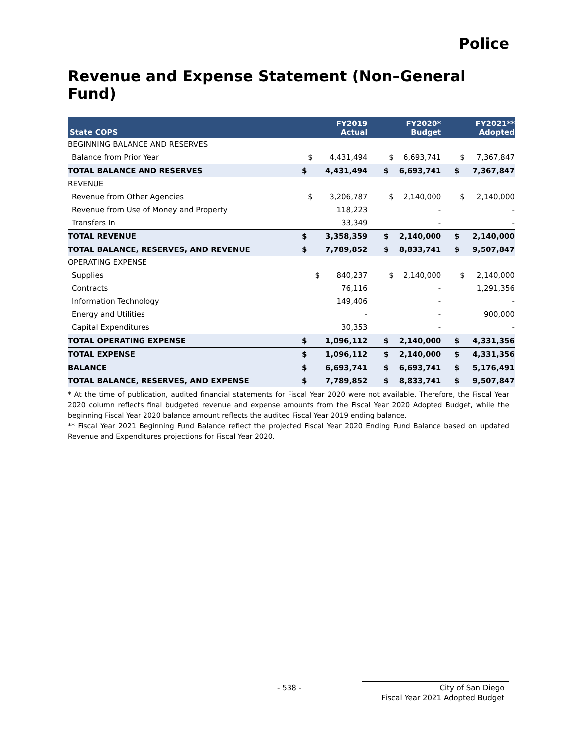Police
Revenue and Expense Statement (Non–General Fund)
| State COPS | FY2019 Actual | FY2020* Budget | FY2021** Adopted |
| --- | --- | --- | --- |
| BEGINNING BALANCE AND RESERVES | | | |
| Balance from Prior Year | $ 4,431,494 | $ 6,693,741 | $ 7,367,847 |
| TOTAL BALANCE AND RESERVES | $ 4,431,494 | $ 6,693,741 | $ 7,367,847 |
| REVENUE | | | |
| Revenue from Other Agencies | $ 3,206,787 | $ 2,140,000 | $ 2,140,000 |
| Revenue from Use of Money and Property | 118,223 | - | - |
| Transfers In | 33,349 | - | - |
| TOTAL REVENUE | $ 3,358,359 | $ 2,140,000 | $ 2,140,000 |
| TOTAL BALANCE, RESERVES, AND REVENUE | $ 7,789,852 | $ 8,833,741 | $ 9,507,847 |
| OPERATING EXPENSE | | | |
| Supplies | $ 840,237 | $ 2,140,000 | $ 2,140,000 |
| Contracts | 76,116 | - | 1,291,356 |
| Information Technology | 149,406 | - | - |
| Energy and Utilities | - | - | 900,000 |
| Capital Expenditures | 30,353 | - | - |
| TOTAL OPERATING EXPENSE | $ 1,096,112 | $ 2,140,000 | $ 4,331,356 |
| TOTAL EXPENSE | $ 1,096,112 | $ 2,140,000 | $ 4,331,356 |
| BALANCE | $ 6,693,741 | $ 6,693,741 | $ 5,176,491 |
| TOTAL BALANCE, RESERVES, AND EXPENSE | $ 7,789,852 | $ 8,833,741 | $ 9,507,847 |
* At the time of publication, audited financial statements for Fiscal Year 2020 were not available. Therefore, the Fiscal Year 2020 column reflects final budgeted revenue and expense amounts from the Fiscal Year 2020 Adopted Budget, while the beginning Fiscal Year 2020 balance amount reflects the audited Fiscal Year 2019 ending balance.
** Fiscal Year 2021 Beginning Fund Balance reflect the projected Fiscal Year 2020 Ending Fund Balance based on updated Revenue and Expenditures projections for Fiscal Year 2020.
- 538 -
City of San Diego
Fiscal Year 2021 Adopted Budget